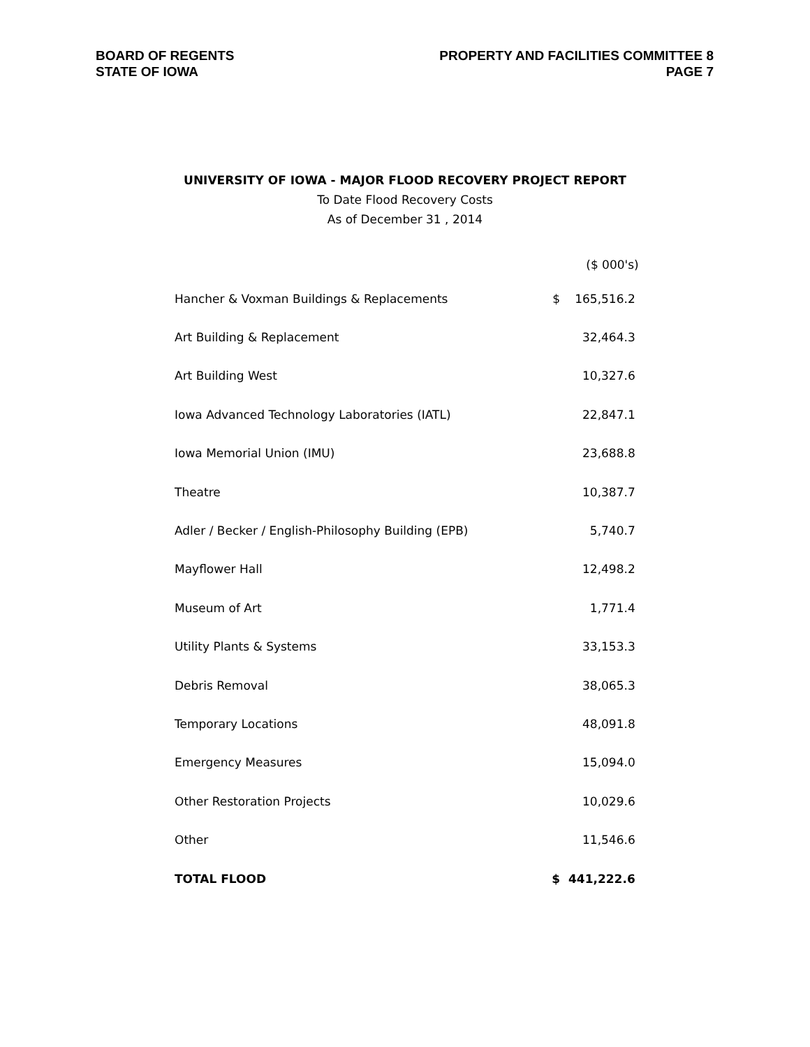BOARD OF REGENTS
STATE OF IOWA
PROPERTY AND FACILITIES COMMITTEE 8
PAGE 7
UNIVERSITY OF IOWA - MAJOR FLOOD RECOVERY PROJECT REPORT
To Date Flood Recovery Costs
As of December 31 , 2014
| | | ($ 000's) |
| --- | --- | --- |
| Hancher & Voxman Buildings & Replacements | $ | 165,516.2 |
| Art Building & Replacement | | 32,464.3 |
| Art Building West | | 10,327.6 |
| Iowa Advanced Technology Laboratories (IATL) | | 22,847.1 |
| Iowa Memorial Union (IMU) | | 23,688.8 |
| Theatre | | 10,387.7 |
| Adler / Becker / English-Philosophy Building (EPB) | | 5,740.7 |
| Mayflower Hall | | 12,498.2 |
| Museum of Art | | 1,771.4 |
| Utility Plants & Systems | | 33,153.3 |
| Debris Removal | | 38,065.3 |
| Temporary Locations | | 48,091.8 |
| Emergency Measures | | 15,094.0 |
| Other Restoration Projects | | 10,029.6 |
| Other | | 11,546.6 |
| TOTAL FLOOD | $ | 441,222.6 |